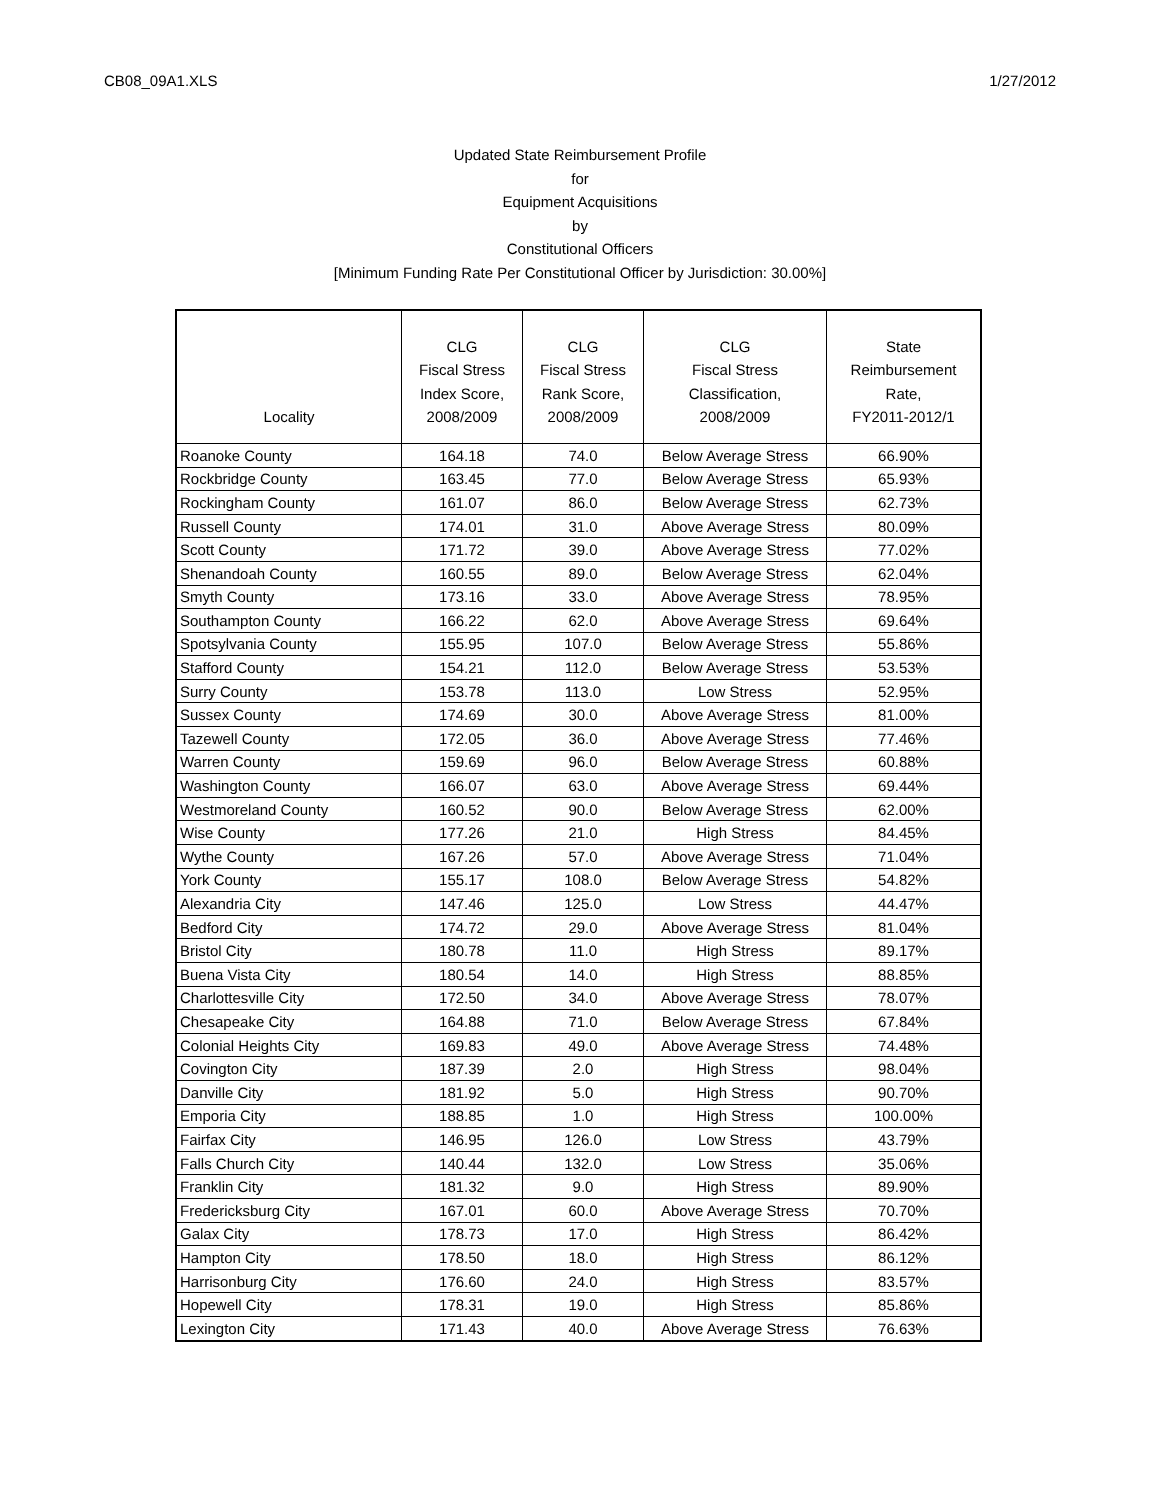CB08_09A1.XLS 1/27/2012
Updated State Reimbursement Profile
for
Equipment Acquisitions
by
Constitutional Officers
[Minimum Funding Rate Per Constitutional Officer by Jurisdiction: 30.00%]
| Locality | CLG Fiscal Stress Index Score, 2008/2009 | CLG Fiscal Stress Rank Score, 2008/2009 | CLG Fiscal Stress Classification, 2008/2009 | State Reimbursement Rate, FY2011-2012/1 |
| --- | --- | --- | --- | --- |
| Roanoke County | 164.18 | 74.0 | Below Average Stress | 66.90% |
| Rockbridge County | 163.45 | 77.0 | Below Average Stress | 65.93% |
| Rockingham County | 161.07 | 86.0 | Below Average Stress | 62.73% |
| Russell County | 174.01 | 31.0 | Above Average Stress | 80.09% |
| Scott County | 171.72 | 39.0 | Above Average Stress | 77.02% |
| Shenandoah County | 160.55 | 89.0 | Below Average Stress | 62.04% |
| Smyth County | 173.16 | 33.0 | Above Average Stress | 78.95% |
| Southampton County | 166.22 | 62.0 | Above Average Stress | 69.64% |
| Spotsylvania County | 155.95 | 107.0 | Below Average Stress | 55.86% |
| Stafford County | 154.21 | 112.0 | Below Average Stress | 53.53% |
| Surry County | 153.78 | 113.0 | Low Stress | 52.95% |
| Sussex County | 174.69 | 30.0 | Above Average Stress | 81.00% |
| Tazewell County | 172.05 | 36.0 | Above Average Stress | 77.46% |
| Warren County | 159.69 | 96.0 | Below Average Stress | 60.88% |
| Washington County | 166.07 | 63.0 | Above Average Stress | 69.44% |
| Westmoreland County | 160.52 | 90.0 | Below Average Stress | 62.00% |
| Wise County | 177.26 | 21.0 | High Stress | 84.45% |
| Wythe County | 167.26 | 57.0 | Above Average Stress | 71.04% |
| York County | 155.17 | 108.0 | Below Average Stress | 54.82% |
| Alexandria City | 147.46 | 125.0 | Low Stress | 44.47% |
| Bedford City | 174.72 | 29.0 | Above Average Stress | 81.04% |
| Bristol City | 180.78 | 11.0 | High Stress | 89.17% |
| Buena Vista City | 180.54 | 14.0 | High Stress | 88.85% |
| Charlottesville City | 172.50 | 34.0 | Above Average Stress | 78.07% |
| Chesapeake City | 164.88 | 71.0 | Below Average Stress | 67.84% |
| Colonial Heights City | 169.83 | 49.0 | Above Average Stress | 74.48% |
| Covington City | 187.39 | 2.0 | High Stress | 98.04% |
| Danville City | 181.92 | 5.0 | High Stress | 90.70% |
| Emporia City | 188.85 | 1.0 | High Stress | 100.00% |
| Fairfax City | 146.95 | 126.0 | Low Stress | 43.79% |
| Falls Church City | 140.44 | 132.0 | Low Stress | 35.06% |
| Franklin City | 181.32 | 9.0 | High Stress | 89.90% |
| Fredericksburg City | 167.01 | 60.0 | Above Average Stress | 70.70% |
| Galax City | 178.73 | 17.0 | High Stress | 86.42% |
| Hampton City | 178.50 | 18.0 | High Stress | 86.12% |
| Harrisonburg City | 176.60 | 24.0 | High Stress | 83.57% |
| Hopewell City | 178.31 | 19.0 | High Stress | 85.86% |
| Lexington City | 171.43 | 40.0 | Above Average Stress | 76.63% |